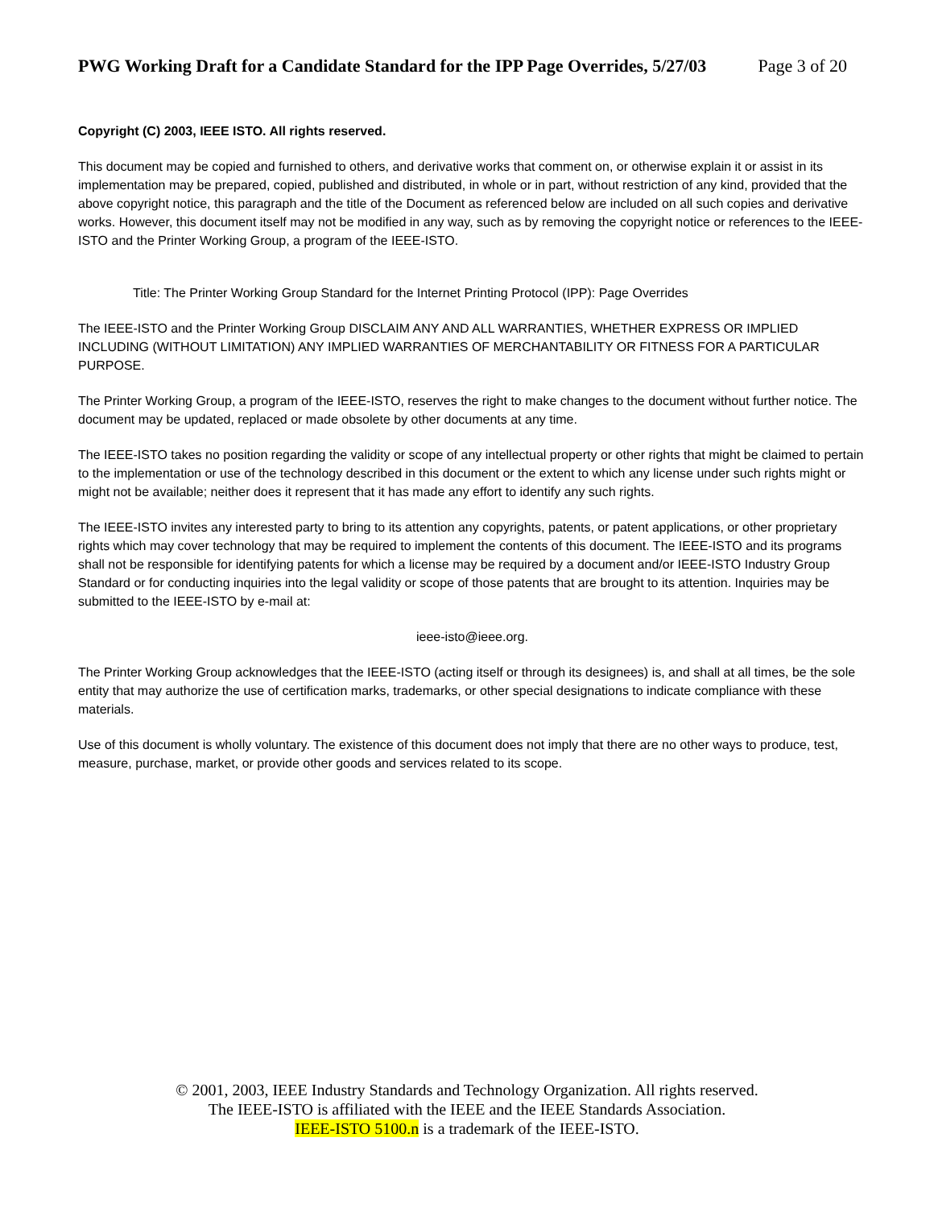PWG Working Draft for a Candidate Standard for the IPP Page Overrides, 5/27/03 Page 3 of 20
Copyright (C) 2003, IEEE ISTO. All rights reserved.
This document may be copied and furnished to others, and derivative works that comment on, or otherwise explain it or assist in its implementation may be prepared, copied, published and distributed, in whole or in part, without restriction of any kind, provided that the above copyright notice, this paragraph and the title of the Document as referenced below are included on all such copies and derivative works. However, this document itself may not be modified in any way, such as by removing the copyright notice or references to the IEEE-ISTO and the Printer Working Group, a program of the IEEE-ISTO.
Title: The Printer Working Group Standard for the Internet Printing Protocol (IPP): Page Overrides
The IEEE-ISTO and the Printer Working Group DISCLAIM ANY AND ALL WARRANTIES, WHETHER EXPRESS OR IMPLIED INCLUDING (WITHOUT LIMITATION) ANY IMPLIED WARRANTIES OF MERCHANTABILITY OR FITNESS FOR A PARTICULAR PURPOSE.
The Printer Working Group, a program of the IEEE-ISTO, reserves the right to make changes to the document without further notice. The document may be updated, replaced or made obsolete by other documents at any time.
The IEEE-ISTO takes no position regarding the validity or scope of any intellectual property or other rights that might be claimed to pertain to the implementation or use of the technology described in this document or the extent to which any license under such rights might or might not be available; neither does it represent that it has made any effort to identify any such rights.
The IEEE-ISTO invites any interested party to bring to its attention any copyrights, patents, or patent applications, or other proprietary rights which may cover technology that may be required to implement the contents of this document. The IEEE-ISTO and its programs shall not be responsible for identifying patents for which a license may be required by a document and/or IEEE-ISTO Industry Group Standard or for conducting inquiries into the legal validity or scope of those patents that are brought to its attention. Inquiries may be submitted to the IEEE-ISTO by e-mail at:
ieee-isto@ieee.org.
The Printer Working Group acknowledges that the IEEE-ISTO (acting itself or through its designees) is, and shall at all times, be the sole entity that may authorize the use of certification marks, trademarks, or other special designations to indicate compliance with these materials.
Use of this document is wholly voluntary. The existence of this document does not imply that there are no other ways to produce, test, measure, purchase, market, or provide other goods and services related to its scope.
© 2001, 2003, IEEE Industry Standards and Technology Organization. All rights reserved.
The IEEE-ISTO is affiliated with the IEEE and the IEEE Standards Association.
IEEE-ISTO 5100.n is a trademark of the IEEE-ISTO.